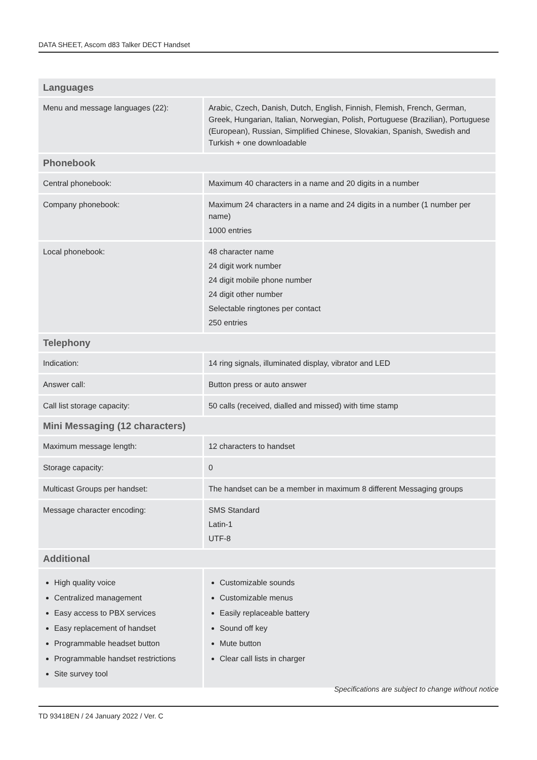DATA SHEET, Ascom d83 Talker DECT Handset
| Languages | |
| Menu and message languages (22): | Arabic, Czech, Danish, Dutch, English, Finnish, Flemish, French, German, Greek, Hungarian, Italian, Norwegian, Polish, Portuguese (Brazilian), Portuguese (European), Russian, Simplified Chinese, Slovakian, Spanish, Swedish and Turkish + one downloadable |
| Phonebook | |
| Central phonebook: | Maximum 40 characters in a name and 20 digits in a number |
| Company phonebook: | Maximum 24 characters in a name and 24 digits in a number (1 number per name) 1000 entries |
| Local phonebook: | 48 character name 24 digit work number 24 digit mobile phone number 24 digit other number Selectable ringtones per contact 250 entries |
| Telephony | |
| Indication: | 14 ring signals, illuminated display, vibrator and LED |
| Answer call: | Button press or auto answer |
| Call list storage capacity: | 50 calls (received, dialled and missed) with time stamp |
| Mini Messaging (12 characters) | |
| Maximum message length: | 12 characters to handset |
| Storage capacity: | 0 |
| Multicast Groups per handset: | The handset can be a member in maximum 8 different Messaging groups |
| Message character encoding: | SMS Standard Latin-1 UTF-8 |
| Additional | |
| High quality voice Centralized management Easy access to PBX services Easy replacement of handset Programmable headset button Programmable handset restrictions Site survey tool | Customizable sounds Customizable menus Easily replaceable battery Sound off key Mute button Clear call lists in charger |
Specifications are subject to change without notice
TD 93418EN / 24 January 2022 / Ver. C